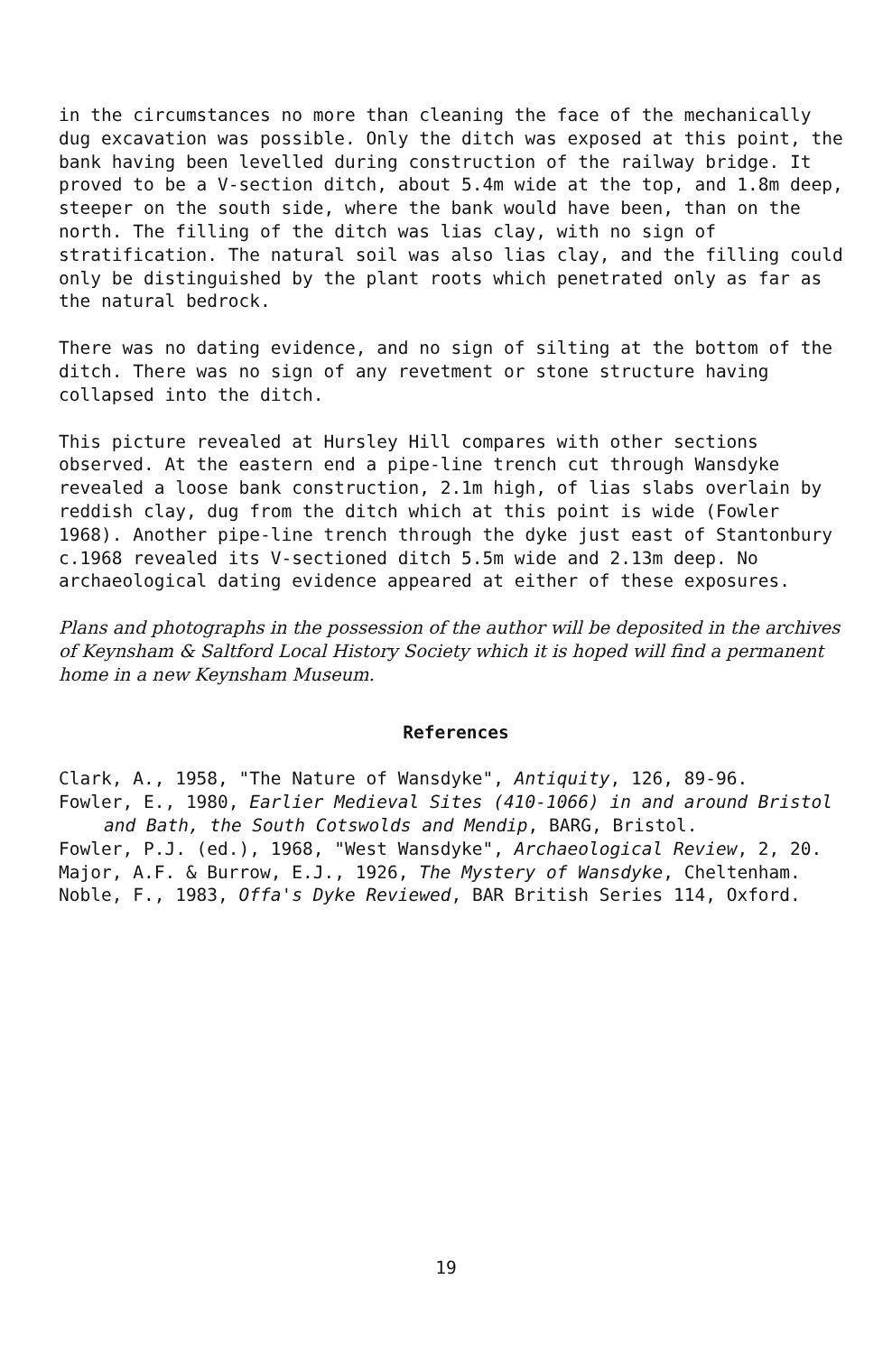in the circumstances no more than cleaning the face of the mechanically dug excavation was possible. Only the ditch was exposed at this point, the bank having been levelled during construction of the railway bridge. It proved to be a V-section ditch, about 5.4m wide at the top, and 1.8m deep, steeper on the south side, where the bank would have been, than on the north. The filling of the ditch was lias clay, with no sign of stratification. The natural soil was also lias clay, and the filling could only be distinguished by the plant roots which penetrated only as far as the natural bedrock.
There was no dating evidence, and no sign of silting at the bottom of the ditch. There was no sign of any revetment or stone structure having collapsed into the ditch.
This picture revealed at Hursley Hill compares with other sections observed. At the eastern end a pipe-line trench cut through Wansdyke revealed a loose bank construction, 2.1m high, of lias slabs overlain by reddish clay, dug from the ditch which at this point is wide (Fowler 1968). Another pipe-line trench through the dyke just east of Stantonbury c.1968 revealed its V-sectioned ditch 5.5m wide and 2.13m deep. No archaeological dating evidence appeared at either of these exposures.
Plans and photographs in the possession of the author will be deposited in the archives of Keynsham & Saltford Local History Society which it is hoped will find a permanent home in a new Keynsham Museum.
References
Clark, A., 1958, "The Nature of Wansdyke", Antiquity, 126, 89-96.
Fowler, E., 1980, Earlier Medieval Sites (410-1066) in and around Bristol and Bath, the South Cotswolds and Mendip, BARG, Bristol.
Fowler, P.J. (ed.), 1968, "West Wansdyke", Archaeological Review, 2, 20.
Major, A.F. & Burrow, E.J., 1926, The Mystery of Wansdyke, Cheltenham.
Noble, F., 1983, Offa's Dyke Reviewed, BAR British Series 114, Oxford.
19